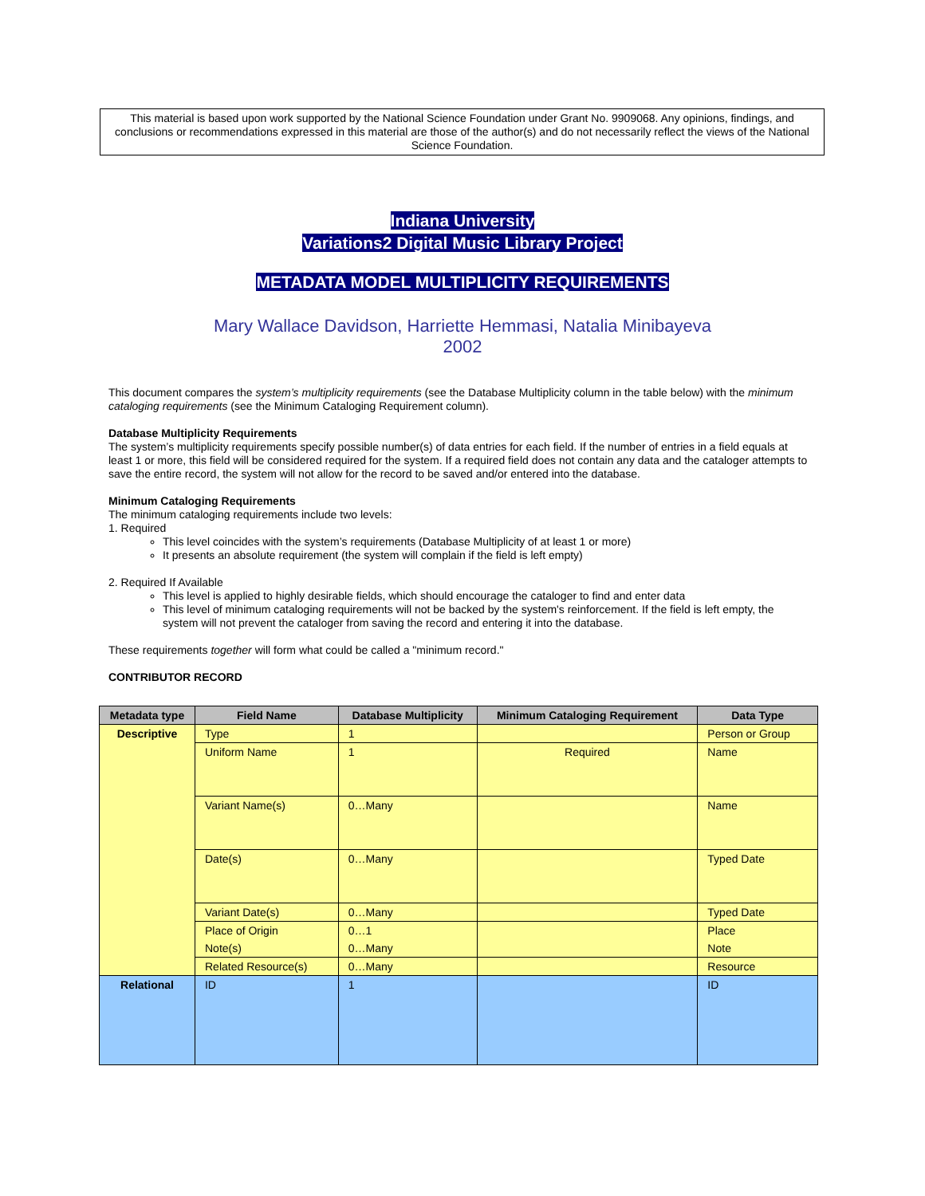This material is based upon work supported by the National Science Foundation under Grant No. 9909068. Any opinions, findings, and conclusions or recommendations expressed in this material are those of the author(s) and do not necessarily reflect the views of the National Science Foundation.
Indiana University
Variations2 Digital Music Library Project
METADATA MODEL MULTIPLICITY REQUIREMENTS
Mary Wallace Davidson, Harriette Hemmasi, Natalia Minibayeva
2002
This document compares the system’s multiplicity requirements (see the Database Multiplicity column in the table below) with the minimum cataloging requirements (see the Minimum Cataloging Requirement column).
Database Multiplicity Requirements
The system’s multiplicity requirements specify possible number(s) of data entries for each field. If the number of entries in a field equals at least 1 or more, this field will be considered required for the system. If a required field does not contain any data and the cataloger attempts to save the entire record, the system will not allow for the record to be saved and/or entered into the database.
Minimum Cataloging Requirements
The minimum cataloging requirements include two levels:
1. Required
This level coincides with the system’s requirements (Database Multiplicity of at least 1 or more)
It presents an absolute requirement (the system will complain if the field is left empty)
2. Required If Available
This level is applied to highly desirable fields, which should encourage the cataloger to find and enter data
This level of minimum cataloging requirements will not be backed by the system's reinforcement. If the field is left empty, the system will not prevent the cataloger from saving the record and entering it into the database.
These requirements together will form what could be called a "minimum record."
CONTRIBUTOR RECORD
| Metadata type | Field Name | Database Multiplicity | Minimum Cataloging Requirement | Data Type |
| --- | --- | --- | --- | --- |
| Descriptive | Type | 1 | | Person or Group |
| | Uniform Name | 1 | Required | Name |
| | Variant Name(s) | 0…Many | | Name |
| | Date(s) | 0…Many | | Typed Date |
| | Variant Date(s) | 0…Many | | Typed Date |
| | Place of Origin | 0…1 | | Place |
| | Note(s) | 0…Many | | Note |
| | Related Resource(s) | 0…Many | | Resource |
| Relational | ID | 1 | | ID |